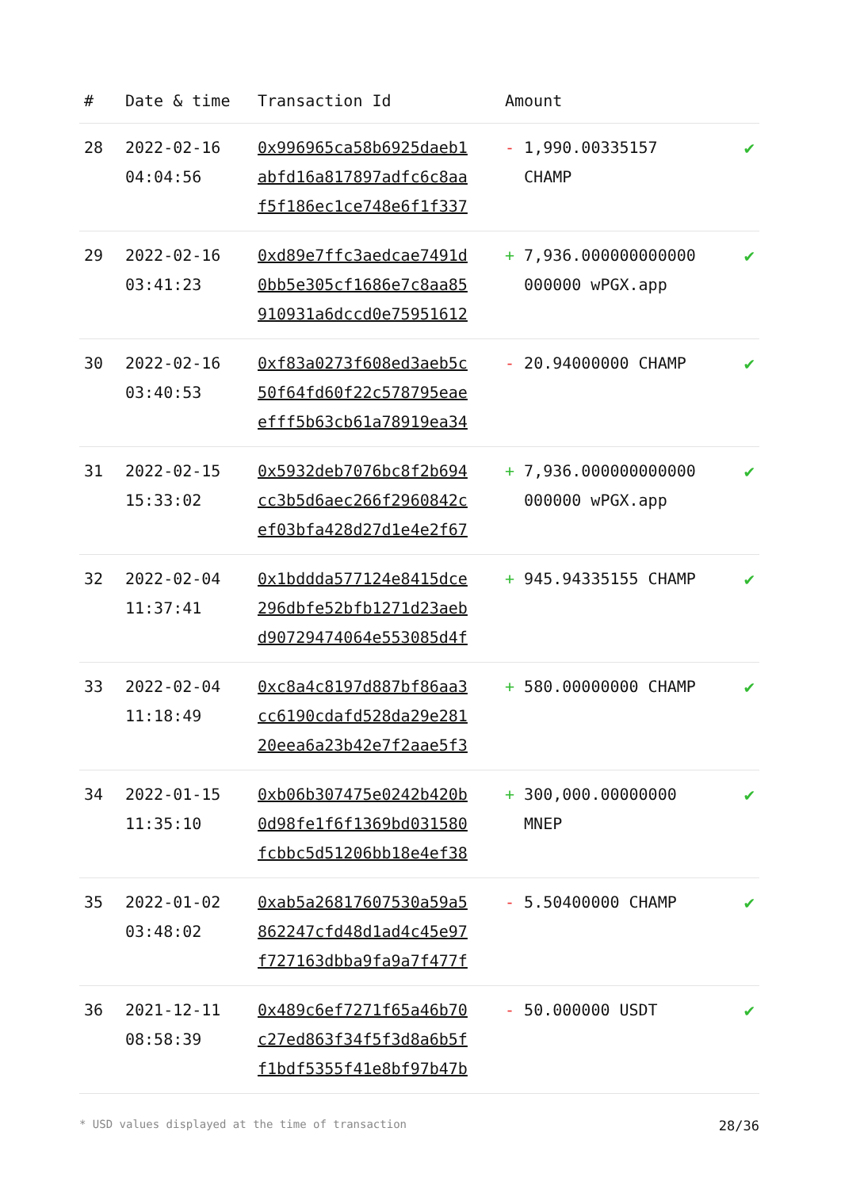| # | Date & time | Transaction Id | Amount | |
| --- | --- | --- | --- | --- |
| 28 | 2022-02-16 04:04:56 | 0x996965ca58b6925daeb1 abfd16a817897adfc6c8aa f5f186ec1ce748e6f1f337 | - 1,990.00335157 CHAMP | ✔ |
| 29 | 2022-02-16 03:41:23 | 0xd89e7ffc3aedcae7491d 0bb5e305cf1686e7c8aa85 910931a6dccd0e75951612 | + 7,936.000000000000 000000 wPGX.app | ✔ |
| 30 | 2022-02-16 03:40:53 | 0xf83a0273f608ed3aeb5c 50f64fd60f22c578795eae efff5b63cb61a78919ea34 | - 20.94000000 CHAMP | ✔ |
| 31 | 2022-02-15 15:33:02 | 0x5932deb7076bc8f2b694 cc3b5d6aec266f2960842c ef03bfa428d27d1e4e2f67 | + 7,936.000000000000 000000 wPGX.app | ✔ |
| 32 | 2022-02-04 11:37:41 | 0x1bddda577124e8415dce 296dbfe52bfb1271d23aeb d90729474064e553085d4f | + 945.94335155 CHAMP | ✔ |
| 33 | 2022-02-04 11:18:49 | 0xc8a4c8197d887bf86aa3 cc6190cdafd528da29e281 20eea6a23b42e7f2aae5f3 | + 580.00000000 CHAMP | ✔ |
| 34 | 2022-01-15 11:35:10 | 0xb06b307475e0242b420b 0d98fe1f6f1369bd031580 fcbbc5d51206bb18e4ef38 | + 300,000.00000000 MNEP | ✔ |
| 35 | 2022-01-02 03:48:02 | 0xab5a26817607530a59a5 862247cfd48d1ad4c45e97 f727163dbba9fa9a7f477f | - 5.50400000 CHAMP | ✔ |
| 36 | 2021-12-11 08:58:39 | 0x489c6ef7271f65a46b70 c27ed863f34f5f3d8a6b5f f1bdf5355f41e8bf97b47b | - 50.000000 USDT | ✔ |
* USD values displayed at the time of transaction 28/36